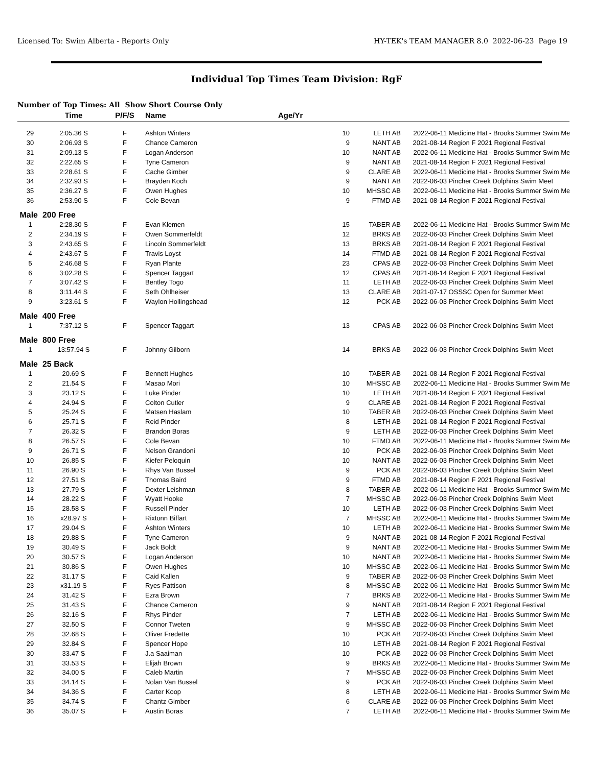Licensed To: Swim Alberta - Reports Only HY-TEK's TEAM MANAGER 8.0 2022-06-23 Page 19
Individual Top Times Team Division: RgF
Number of Top Times: All Show Short Course Only
| | Time | P/F/S | Name | Age/Yr | | | |
| --- | --- | --- | --- | --- | --- | --- | --- |
| 29 | 2:05.36 S | F | Ashton Winters | 10 | LETH AB | 2022-06-11 | Medicine Hat - Brooks Summer Swim Me |
| 30 | 2:06.93 S | F | Chance Cameron | 9 | NANT AB | 2021-08-14 | Region F 2021 Regional Festival |
| 31 | 2:09.13 S | F | Logan Anderson | 10 | NANT AB | 2022-06-11 | Medicine Hat - Brooks Summer Swim Me |
| 32 | 2:22.65 S | F | Tyne Cameron | 9 | NANT AB | 2021-08-14 | Region F 2021 Regional Festival |
| 33 | 2:28.61 S | F | Cache Gimber | 9 | CLARE AB | 2022-06-11 | Medicine Hat - Brooks Summer Swim Me |
| 34 | 2:32.93 S | F | Brayden Koch | 9 | NANT AB | 2022-06-03 | Pincher Creek Dolphins Swim Meet |
| 35 | 2:36.27 S | F | Owen Hughes | 10 | MHSSC AB | 2022-06-11 | Medicine Hat - Brooks Summer Swim Me |
| 36 | 2:53.90 S | F | Cole Bevan | 9 | FTMD AB | 2021-08-14 | Region F 2021 Regional Festival |
| Male 200 Free | | | | | | | |
| 1 | 2:28.30 S | F | Evan Klemen | 15 | TABER AB | 2022-06-11 | Medicine Hat - Brooks Summer Swim Me |
| 2 | 2:34.19 S | F | Owen Sommerfeldt | 12 | BRKS AB | 2022-06-03 | Pincher Creek Dolphins Swim Meet |
| 3 | 2:43.65 S | F | Lincoln Sommerfeldt | 13 | BRKS AB | 2021-08-14 | Region F 2021 Regional Festival |
| 4 | 2:43.67 S | F | Travis Loyst | 14 | FTMD AB | 2021-08-14 | Region F 2021 Regional Festival |
| 5 | 2:46.68 S | F | Ryan Plante | 23 | CPAS AB | 2022-06-03 | Pincher Creek Dolphins Swim Meet |
| 6 | 3:02.28 S | F | Spencer Taggart | 12 | CPAS AB | 2021-08-14 | Region F 2021 Regional Festival |
| 7 | 3:07.42 S | F | Bentley Togo | 11 | LETH AB | 2022-06-03 | Pincher Creek Dolphins Swim Meet |
| 8 | 3:11.44 S | F | Seth Ohlheiser | 13 | CLARE AB | 2021-07-17 | OSSSC Open for Summer Meet |
| 9 | 3:23.61 S | F | Waylon Hollingshead | 12 | PCK AB | 2022-06-03 | Pincher Creek Dolphins Swim Meet |
| Male 400 Free | | | | | | | |
| 1 | 7:37.12 S | F | Spencer Taggart | 13 | CPAS AB | 2022-06-03 | Pincher Creek Dolphins Swim Meet |
| Male 800 Free | | | | | | | |
| 1 | 13:57.94 S | F | Johnny Gilborn | 14 | BRKS AB | 2022-06-03 | Pincher Creek Dolphins Swim Meet |
| Male 25 Back | | | | | | | |
| 1 | 20.69 S | F | Bennett Hughes | 10 | TABER AB | 2021-08-14 | Region F 2021 Regional Festival |
| 2 | 21.54 S | F | Masao Mori | 10 | MHSSC AB | 2022-06-11 | Medicine Hat - Brooks Summer Swim Me |
| 3 | 23.12 S | F | Luke Pinder | 10 | LETH AB | 2021-08-14 | Region F 2021 Regional Festival |
| 4 | 24.94 S | F | Colton Cutler | 9 | CLARE AB | 2021-08-14 | Region F 2021 Regional Festival |
| 5 | 25.24 S | F | Matsen Haslam | 10 | TABER AB | 2022-06-03 | Pincher Creek Dolphins Swim Meet |
| 6 | 25.71 S | F | Reid Pinder | 8 | LETH AB | 2021-08-14 | Region F 2021 Regional Festival |
| 7 | 26.32 S | F | Brandon Boras | 9 | LETH AB | 2022-06-03 | Pincher Creek Dolphins Swim Meet |
| 8 | 26.57 S | F | Cole Bevan | 10 | FTMD AB | 2022-06-11 | Medicine Hat - Brooks Summer Swim Me |
| 9 | 26.71 S | F | Nelson Grandoni | 10 | PCK AB | 2022-06-03 | Pincher Creek Dolphins Swim Meet |
| 10 | 26.85 S | F | Kiefer Peloquin | 10 | NANT AB | 2022-06-03 | Pincher Creek Dolphins Swim Meet |
| 11 | 26.90 S | F | Rhys Van Bussel | 9 | PCK AB | 2022-06-03 | Pincher Creek Dolphins Swim Meet |
| 12 | 27.51 S | F | Thomas Baird | 9 | FTMD AB | 2021-08-14 | Region F 2021 Regional Festival |
| 13 | 27.79 S | F | Dexter Leishman | 8 | TABER AB | 2022-06-11 | Medicine Hat - Brooks Summer Swim Me |
| 14 | 28.22 S | F | Wyatt Hooke | 7 | MHSSC AB | 2022-06-03 | Pincher Creek Dolphins Swim Meet |
| 15 | 28.58 S | F | Russell Pinder | 10 | LETH AB | 2022-06-03 | Pincher Creek Dolphins Swim Meet |
| 16 | x28.97 S | F | Rixtonn Biffart | 7 | MHSSC AB | 2022-06-11 | Medicine Hat - Brooks Summer Swim Me |
| 17 | 29.04 S | F | Ashton Winters | 10 | LETH AB | 2022-06-11 | Medicine Hat - Brooks Summer Swim Me |
| 18 | 29.88 S | F | Tyne Cameron | 9 | NANT AB | 2021-08-14 | Region F 2021 Regional Festival |
| 19 | 30.49 S | F | Jack Boldt | 9 | NANT AB | 2022-06-11 | Medicine Hat - Brooks Summer Swim Me |
| 20 | 30.57 S | F | Logan Anderson | 10 | NANT AB | 2022-06-11 | Medicine Hat - Brooks Summer Swim Me |
| 21 | 30.86 S | F | Owen Hughes | 10 | MHSSC AB | 2022-06-11 | Medicine Hat - Brooks Summer Swim Me |
| 22 | 31.17 S | F | Caid Kallen | 9 | TABER AB | 2022-06-03 | Pincher Creek Dolphins Swim Meet |
| 23 | x31.19 S | F | Ryes Pattison | 8 | MHSSC AB | 2022-06-11 | Medicine Hat - Brooks Summer Swim Me |
| 24 | 31.42 S | F | Ezra Brown | 7 | BRKS AB | 2022-06-11 | Medicine Hat - Brooks Summer Swim Me |
| 25 | 31.43 S | F | Chance Cameron | 9 | NANT AB | 2021-08-14 | Region F 2021 Regional Festival |
| 26 | 32.16 S | F | Rhys Pinder | 7 | LETH AB | 2022-06-11 | Medicine Hat - Brooks Summer Swim Me |
| 27 | 32.50 S | F | Connor Tweten | 9 | MHSSC AB | 2022-06-03 | Pincher Creek Dolphins Swim Meet |
| 28 | 32.68 S | F | Oliver Fredette | 10 | PCK AB | 2022-06-03 | Pincher Creek Dolphins Swim Meet |
| 29 | 32.84 S | F | Spencer Hope | 10 | LETH AB | 2021-08-14 | Region F 2021 Regional Festival |
| 30 | 33.47 S | F | J.a Saaiman | 10 | PCK AB | 2022-06-03 | Pincher Creek Dolphins Swim Meet |
| 31 | 33.53 S | F | Elijah Brown | 9 | BRKS AB | 2022-06-11 | Medicine Hat - Brooks Summer Swim Me |
| 32 | 34.00 S | F | Caleb Martin | 7 | MHSSC AB | 2022-06-03 | Pincher Creek Dolphins Swim Meet |
| 33 | 34.14 S | F | Nolan Van Bussel | 9 | PCK AB | 2022-06-03 | Pincher Creek Dolphins Swim Meet |
| 34 | 34.36 S | F | Carter Koop | 8 | LETH AB | 2022-06-11 | Medicine Hat - Brooks Summer Swim Me |
| 35 | 34.74 S | F | Chantz Gimber | 6 | CLARE AB | 2022-06-03 | Pincher Creek Dolphins Swim Meet |
| 36 | 35.07 S | F | Austin Boras | 7 | LETH AB | 2022-06-11 | Medicine Hat - Brooks Summer Swim Me |